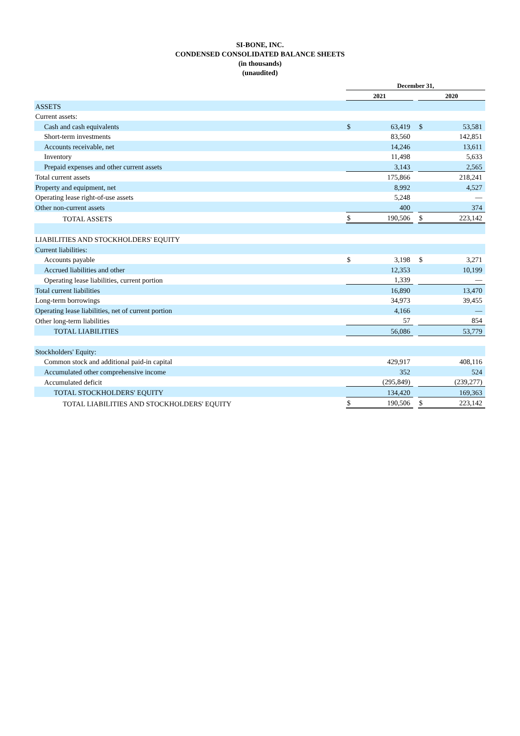SI-BONE, INC.
CONDENSED CONSOLIDATED BALANCE SHEETS
(in thousands)
(unaudited)
| | December 31, | | | | |
| --- | --- | --- | --- | --- | --- |
| | 2021 | | | 2020 | |
| ASSETS | | | | | |
| Current assets: | | | | | |
| Cash and cash equivalents | $ | 63,419 | | $ | 53,581 |
| Short-term investments | | 83,560 | | | 142,851 |
| Accounts receivable, net | | 14,246 | | | 13,611 |
| Inventory | | 11,498 | | | 5,633 |
| Prepaid expenses and other current assets | | 3,143 | | | 2,565 |
| Total current assets | | 175,866 | | | 218,241 |
| Property and equipment, net | | 8,992 | | | 4,527 |
| Operating lease right-of-use assets | | 5,248 | | | — |
| Other non-current assets | | 400 | | | 374 |
| TOTAL ASSETS | $ | 190,506 | | $ | 223,142 |
| LIABILITIES AND STOCKHOLDERS' EQUITY | | | | | |
| Current liabilities: | | | | | |
| Accounts payable | $ | 3,198 | | $ | 3,271 |
| Accrued liabilities and other | | 12,353 | | | 10,199 |
| Operating lease liabilities, current portion | | 1,339 | | | — |
| Total current liabilities | | 16,890 | | | 13,470 |
| Long-term borrowings | | 34,973 | | | 39,455 |
| Operating lease liabilities, net of current portion | | 4,166 | | | — |
| Other long-term liabilities | | 57 | | | 854 |
| TOTAL LIABILITIES | | 56,086 | | | 53,779 |
| Stockholders' Equity: | | | | | |
| Common stock and additional paid-in capital | | 429,917 | | | 408,116 |
| Accumulated other comprehensive income | | 352 | | | 524 |
| Accumulated deficit | | (295,849) | | | (239,277) |
| TOTAL STOCKHOLDERS' EQUITY | | 134,420 | | | 169,363 |
| TOTAL LIABILITIES AND STOCKHOLDERS' EQUITY | $ | 190,506 | | $ | 223,142 |